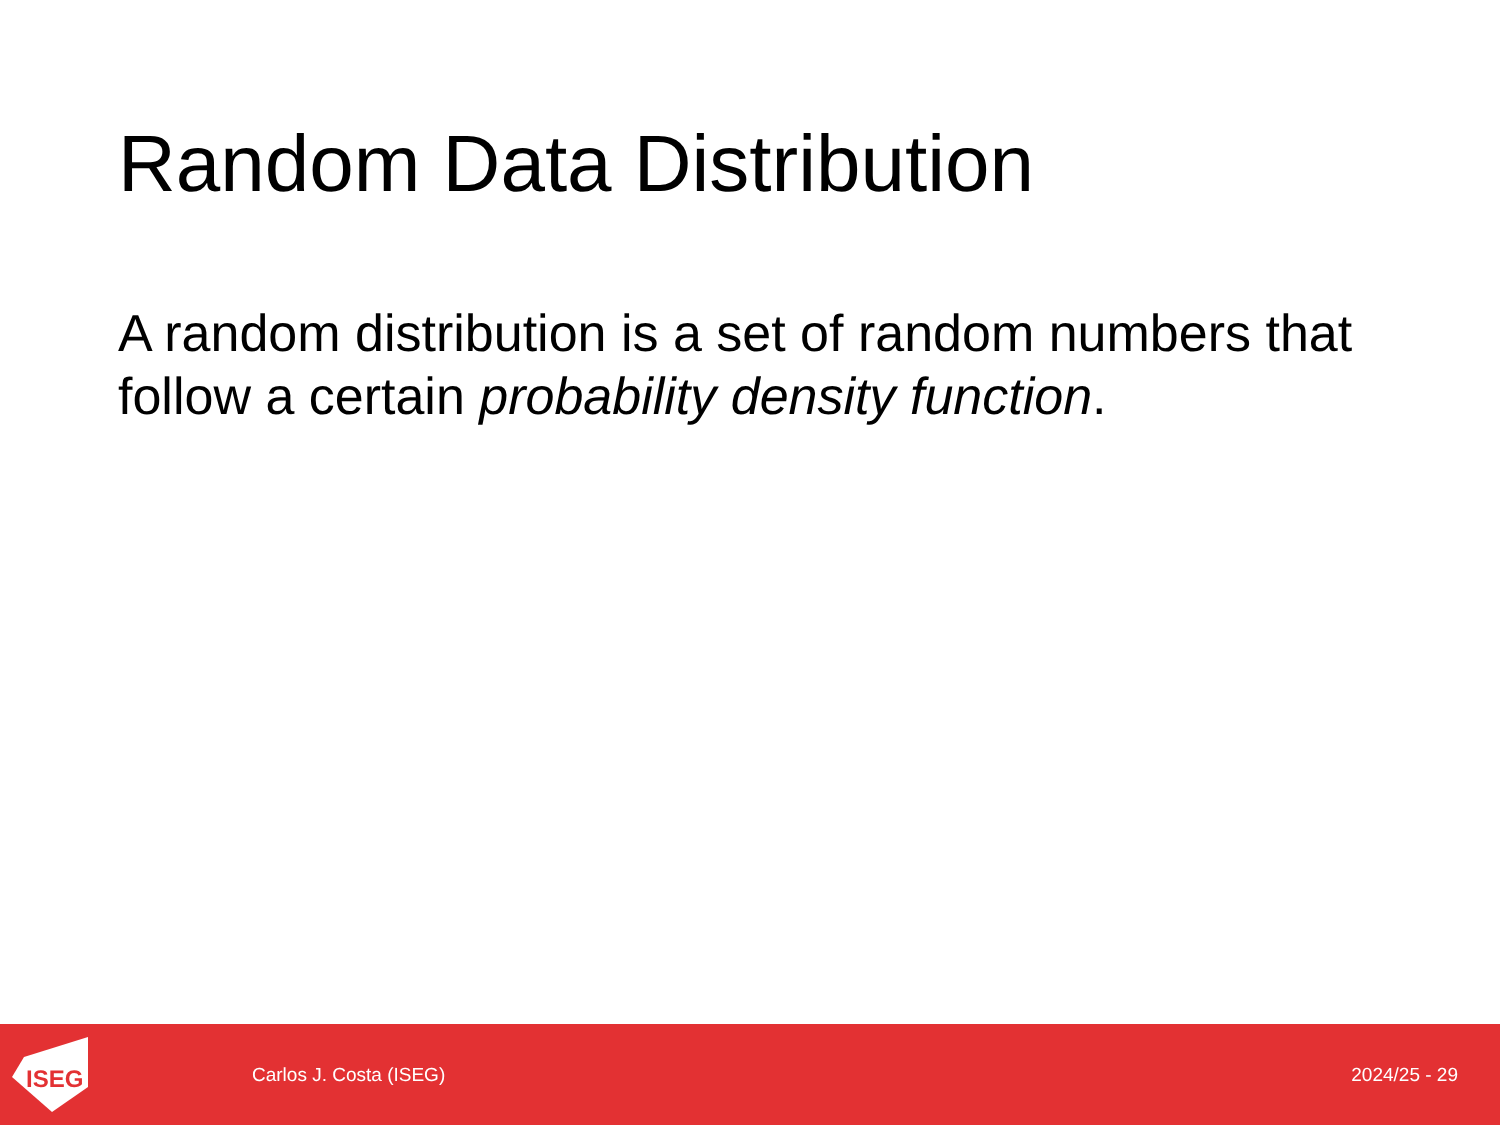Random Data Distribution
A random distribution is a set of random numbers that follow a certain probability density function.
ISEG
Carlos J. Costa (ISEG) 2024/25 - 29